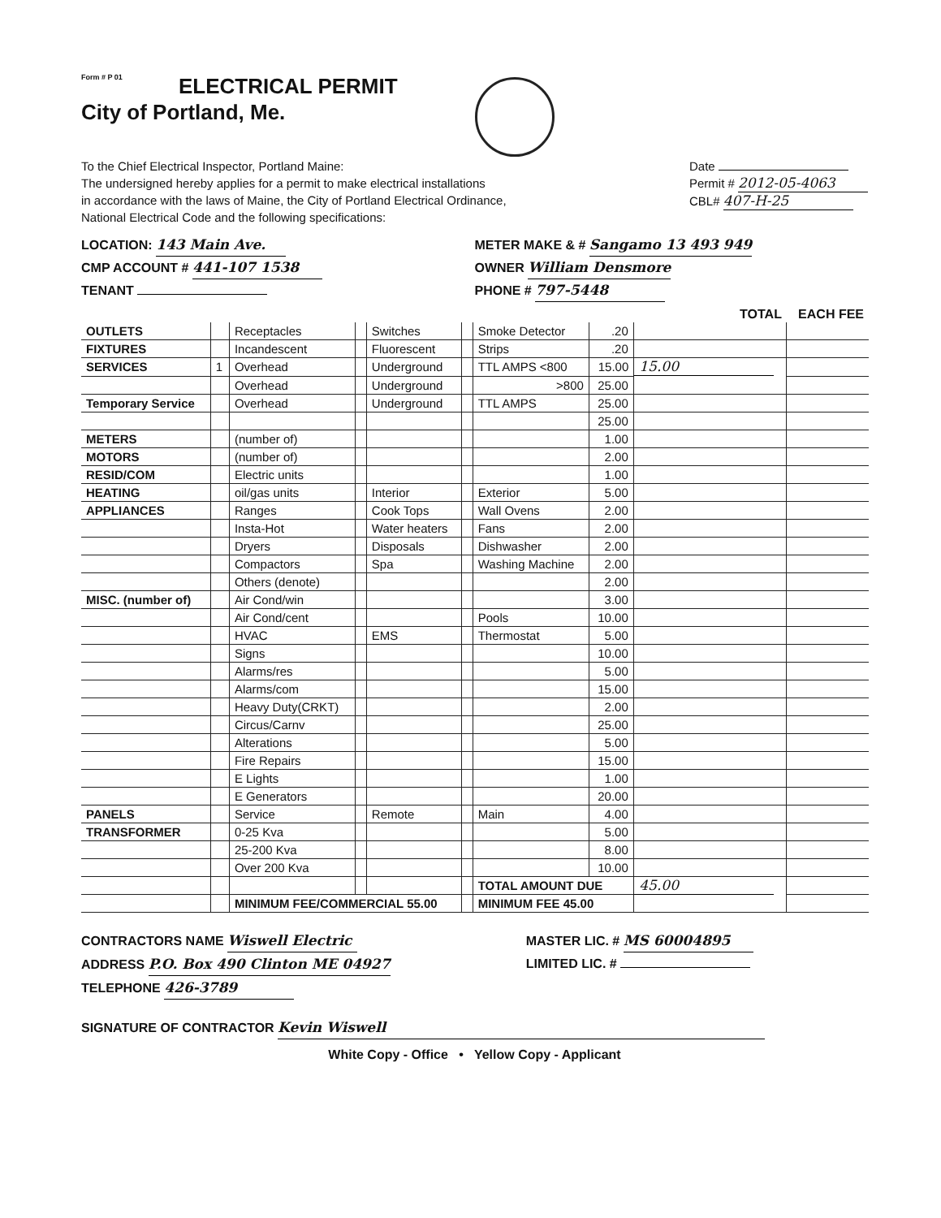Form # P 01
ELECTRICAL PERMIT
City of Portland, Me.
To the Chief Electrical Inspector, Portland Maine:
The undersigned hereby applies for a permit to make electrical installations
in accordance with the laws of Maine, the City of Portland Electrical Ordinance,
National Electrical Code and the following specifications:
Date
Permit # 2012-05-4063
CBL# 407-H-25
LOCATION: 143 Main Ave. METER MAKE & # Sangamo 13 493 949
CMP ACCOUNT # 441-107 1538 OWNER William Densmore
TENANT PHONE # 797-5448
| | | | | | | | | TOTAL | EACH FEE |
| --- | --- | --- | --- | --- | --- | --- | --- | --- | --- |
| OUTLETS | | Receptacles | | Switches | | Smoke Detector | .20 | | |
| FIXTURES | | Incandescent | | Fluorescent | | Strips | .20 | | |
| SERVICES | 1 | Overhead | | Underground | | TTL AMPS <800 | 15.00 | 15.00 | |
| | | Overhead | | Underground | | >800 | 25.00 | | |
| Temporary Service | | Overhead | | Underground | | TTL AMPS | 25.00 | | |
| | | | | | | | 25.00 | | |
| METERS | | (number of) | | | | | 1.00 | | |
| MOTORS | | (number of) | | | | | 2.00 | | |
| RESID/COM | | Electric units | | | | | 1.00 | | |
| HEATING | | oil/gas units | | Interior | | Exterior | 5.00 | | |
| APPLIANCES | | Ranges | | Cook Tops | | Wall Ovens | 2.00 | | |
| | | Insta-Hot | | Water heaters | | Fans | 2.00 | | |
| | | Dryers | | Disposals | | Dishwasher | 2.00 | | |
| | | Compactors | | Spa | | Washing Machine | 2.00 | | |
| | | Others (denote) | | | | | 2.00 | | |
| MISC. (number of) | | Air Cond/win | | | | | 3.00 | | |
| | | Air Cond/cent | | | | Pools | 10.00 | | |
| | | HVAC | | EMS | | Thermostat | 5.00 | | |
| | | Signs | | | | | 10.00 | | |
| | | Alarms/res | | | | | 5.00 | | |
| | | Alarms/com | | | | | 15.00 | | |
| | | Heavy Duty(CRKT) | | | | | 2.00 | | |
| | | Circus/Carnv | | | | | 25.00 | | |
| | | Alterations | | | | | 5.00 | | |
| | | Fire Repairs | | | | | 15.00 | | |
| | | E Lights | | | | | 1.00 | | |
| | | E Generators | | | | | 20.00 | | |
| PANELS | | Service | | Remote | | Main | 4.00 | | |
| TRANSFORMER | | 0-25 Kva | | | | | 5.00 | | |
| | | 25-200 Kva | | | | | 8.00 | | |
| | | Over 200 Kva | | | | | 10.00 | | |
| | | | | | | TOTAL AMOUNT DUE | | 45.00 | |
| | | MINIMUM FEE/COMMERCIAL 55.00 | | | | MINIMUM FEE 45.00 | | | |
CONTRACTORS NAME Wiswell Electric
MASTER LIC. # MS 60004895
ADDRESS P.O. Box 490 Clinton ME 04927
LIMITED LIC. #
TELEPHONE 426-3789
SIGNATURE OF CONTRACTOR Kevin Wiswell
White Copy - Office • Yellow Copy - Applicant